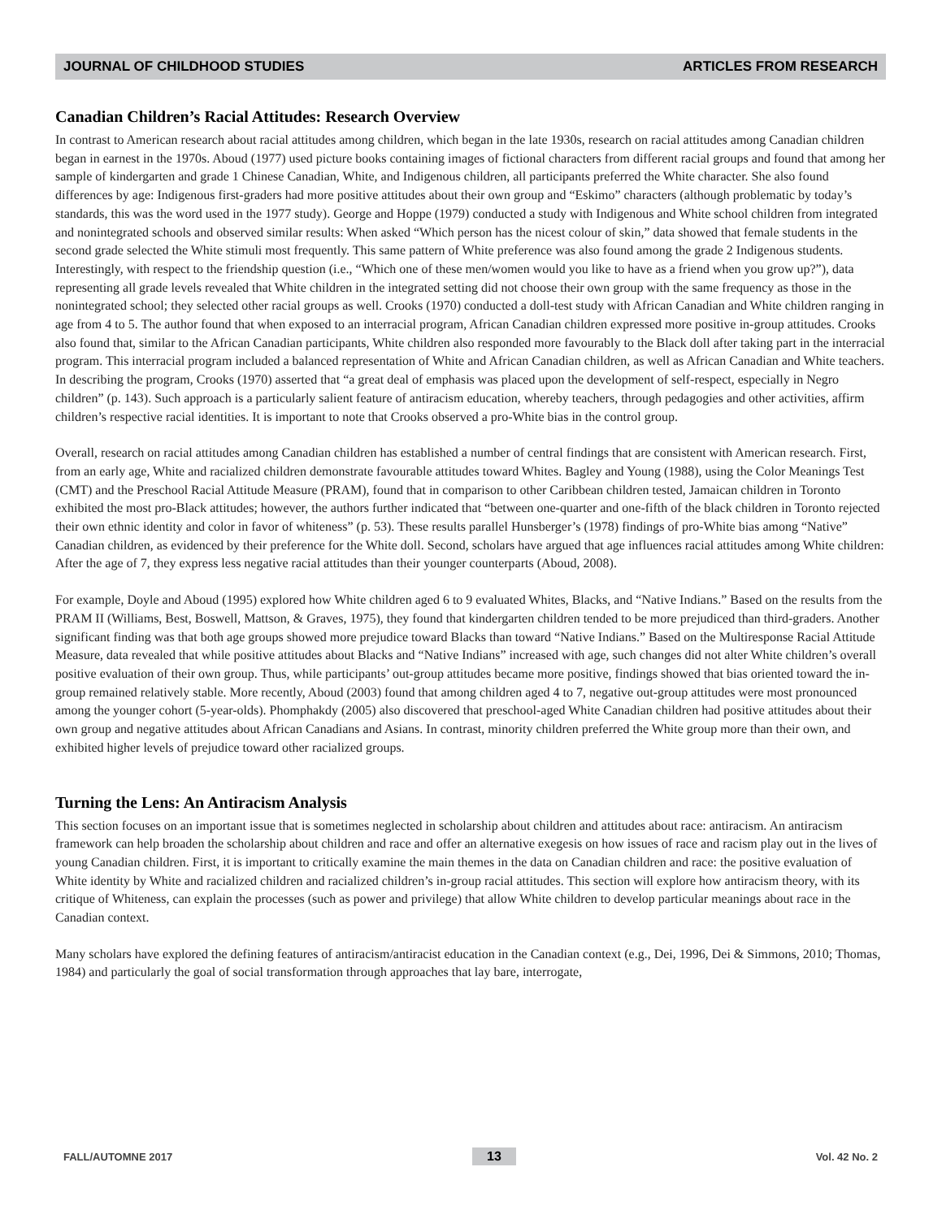JOURNAL OF CHILDHOOD STUDIES ARTICLES FROM RESEARCH
Canadian Children’s Racial Attitudes: Research Overview
In contrast to American research about racial attitudes among children, which began in the late 1930s, research on racial attitudes among Canadian children began in earnest in the 1970s. Aboud (1977) used picture books containing images of fictional characters from different racial groups and found that among her sample of kindergarten and grade 1 Chinese Canadian, White, and Indigenous children, all participants preferred the White character. She also found differences by age: Indigenous first-graders had more positive attitudes about their own group and “Eskimo” characters (although problematic by today’s standards, this was the word used in the 1977 study). George and Hoppe (1979) conducted a study with Indigenous and White school children from integrated and nonintegrated schools and observed similar results: When asked “Which person has the nicest colour of skin,” data showed that female students in the second grade selected the White stimuli most frequently. This same pattern of White preference was also found among the grade 2 Indigenous students. Interestingly, with respect to the friendship question (i.e., “Which one of these men/women would you like to have as a friend when you grow up?”), data representing all grade levels revealed that White children in the integrated setting did not choose their own group with the same frequency as those in the nonintegrated school; they selected other racial groups as well. Crooks (1970) conducted a doll-test study with African Canadian and White children ranging in age from 4 to 5. The author found that when exposed to an interracial program, African Canadian children expressed more positive in-group attitudes. Crooks also found that, similar to the African Canadian participants, White children also responded more favourably to the Black doll after taking part in the interracial program. This interracial program included a balanced representation of White and African Canadian children, as well as African Canadian and White teachers. In describing the program, Crooks (1970) asserted that “a great deal of emphasis was placed upon the development of self-respect, especially in Negro children” (p. 143). Such approach is a particularly salient feature of antiracism education, whereby teachers, through pedagogies and other activities, affirm children’s respective racial identities. It is important to note that Crooks observed a pro-White bias in the control group.
Overall, research on racial attitudes among Canadian children has established a number of central findings that are consistent with American research. First, from an early age, White and racialized children demonstrate favourable attitudes toward Whites. Bagley and Young (1988), using the Color Meanings Test (CMT) and the Preschool Racial Attitude Measure (PRAM), found that in comparison to other Caribbean children tested, Jamaican children in Toronto exhibited the most pro-Black attitudes; however, the authors further indicated that “between one-quarter and one-fifth of the black children in Toronto rejected their own ethnic identity and color in favor of whiteness” (p. 53). These results parallel Hunsberger’s (1978) findings of pro-White bias among “Native” Canadian children, as evidenced by their preference for the White doll. Second, scholars have argued that age influences racial attitudes among White children: After the age of 7, they express less negative racial attitudes than their younger counterparts (Aboud, 2008).
For example, Doyle and Aboud (1995) explored how White children aged 6 to 9 evaluated Whites, Blacks, and “Native Indians.” Based on the results from the PRAM II (Williams, Best, Boswell, Mattson, & Graves, 1975), they found that kindergarten children tended to be more prejudiced than third-graders. Another significant finding was that both age groups showed more prejudice toward Blacks than toward “Native Indians.” Based on the Multiresponse Racial Attitude Measure, data revealed that while positive attitudes about Blacks and “Native Indians” increased with age, such changes did not alter White children’s overall positive evaluation of their own group. Thus, while participants’ out-group attitudes became more positive, findings showed that bias oriented toward the in-group remained relatively stable. More recently, Aboud (2003) found that among children aged 4 to 7, negative out-group attitudes were most pronounced among the younger cohort (5-year-olds). Phomphakdy (2005) also discovered that preschool-aged White Canadian children had positive attitudes about their own group and negative attitudes about African Canadians and Asians. In contrast, minority children preferred the White group more than their own, and exhibited higher levels of prejudice toward other racialized groups.
Turning the Lens: An Antiracism Analysis
This section focuses on an important issue that is sometimes neglected in scholarship about children and attitudes about race: antiracism. An antiracism framework can help broaden the scholarship about children and race and offer an alternative exegesis on how issues of race and racism play out in the lives of young Canadian children. First, it is important to critically examine the main themes in the data on Canadian children and race: the positive evaluation of White identity by White and racialized children and racialized children’s in-group racial attitudes. This section will explore how antiracism theory, with its critique of Whiteness, can explain the processes (such as power and privilege) that allow White children to develop particular meanings about race in the Canadian context.
Many scholars have explored the defining features of antiracism/antiracist education in the Canadian context (e.g., Dei, 1996, Dei & Simmons, 2010; Thomas, 1984) and particularly the goal of social transformation through approaches that lay bare, interrogate,
FALL/AUTOMNE 2017 13 Vol. 42 No. 2